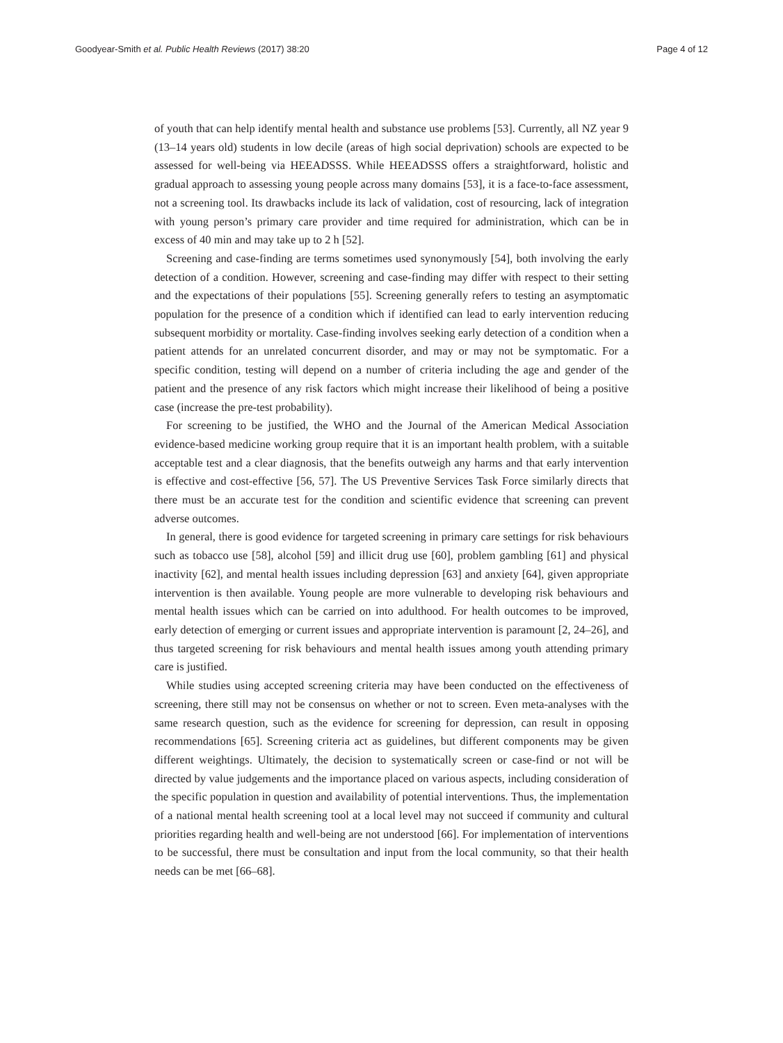Goodyear-Smith et al. Public Health Reviews (2017) 38:20 Page 4 of 12
of youth that can help identify mental health and substance use problems [53]. Currently, all NZ year 9 (13–14 years old) students in low decile (areas of high social deprivation) schools are expected to be assessed for well-being via HEEADSSS. While HEEADSSS offers a straightforward, holistic and gradual approach to assessing young people across many domains [53], it is a face-to-face assessment, not a screening tool. Its drawbacks include its lack of validation, cost of resourcing, lack of integration with young person’s primary care provider and time required for administration, which can be in excess of 40 min and may take up to 2 h [52].
Screening and case-finding are terms sometimes used synonymously [54], both involving the early detection of a condition. However, screening and case-finding may differ with respect to their setting and the expectations of their populations [55]. Screening generally refers to testing an asymptomatic population for the presence of a condition which if identified can lead to early intervention reducing subsequent morbidity or mortality. Case-finding involves seeking early detection of a condition when a patient attends for an unrelated concurrent disorder, and may or may not be symptomatic. For a specific condition, testing will depend on a number of criteria including the age and gender of the patient and the presence of any risk factors which might increase their likelihood of being a positive case (increase the pre-test probability).
For screening to be justified, the WHO and the Journal of the American Medical Association evidence-based medicine working group require that it is an important health problem, with a suitable acceptable test and a clear diagnosis, that the benefits outweigh any harms and that early intervention is effective and cost-effective [56, 57]. The US Preventive Services Task Force similarly directs that there must be an accurate test for the condition and scientific evidence that screening can prevent adverse outcomes.
In general, there is good evidence for targeted screening in primary care settings for risk behaviours such as tobacco use [58], alcohol [59] and illicit drug use [60], problem gambling [61] and physical inactivity [62], and mental health issues including depression [63] and anxiety [64], given appropriate intervention is then available. Young people are more vulnerable to developing risk behaviours and mental health issues which can be carried on into adulthood. For health outcomes to be improved, early detection of emerging or current issues and appropriate intervention is paramount [2, 24–26], and thus targeted screening for risk behaviours and mental health issues among youth attending primary care is justified.
While studies using accepted screening criteria may have been conducted on the effectiveness of screening, there still may not be consensus on whether or not to screen. Even meta-analyses with the same research question, such as the evidence for screening for depression, can result in opposing recommendations [65]. Screening criteria act as guidelines, but different components may be given different weightings. Ultimately, the decision to systematically screen or case-find or not will be directed by value judgements and the importance placed on various aspects, including consideration of the specific population in question and availability of potential interventions. Thus, the implementation of a national mental health screening tool at a local level may not succeed if community and cultural priorities regarding health and well-being are not understood [66]. For implementation of interventions to be successful, there must be consultation and input from the local community, so that their health needs can be met [66–68].